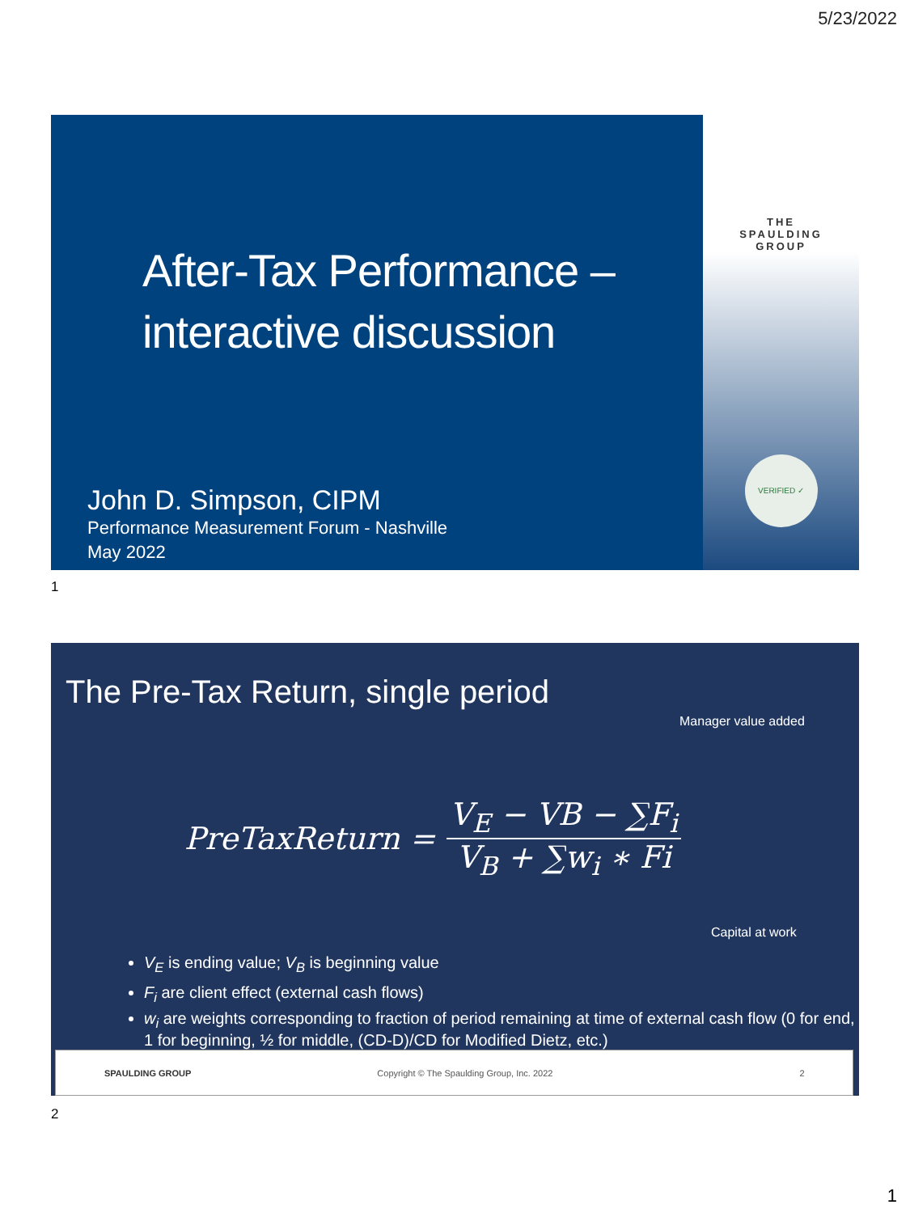5/23/2022
After-Tax Performance –
interactive discussion
John D. Simpson, CIPM
Performance Measurement Forum - Nashville
May 2022
THE
SPAULDING
GROUP
VERIFIED ✓
1
The Pre-Tax Return, single period
Manager value added
PreTaxReturn =
V<sub>E</sub> − VB − ∑F<sub>i</sub>
V<sub>B</sub> + ∑w<sub>i</sub> ∗ Fi
Capital at work
V<sub>E</sub> is ending value; V<sub>B</sub> is beginning value
F<sub>i</sub> are client effect (external cash flows)
w<sub>i</sub> are weights corresponding to fraction of period remaining at time of external cash flow (0 for end, 1 for beginning, ½ for middle, (CD-D)/CD for Modified Dietz, etc.)
SPAULDING GROUP Copyright © The Spaulding Group, Inc. 2022 2
2
1